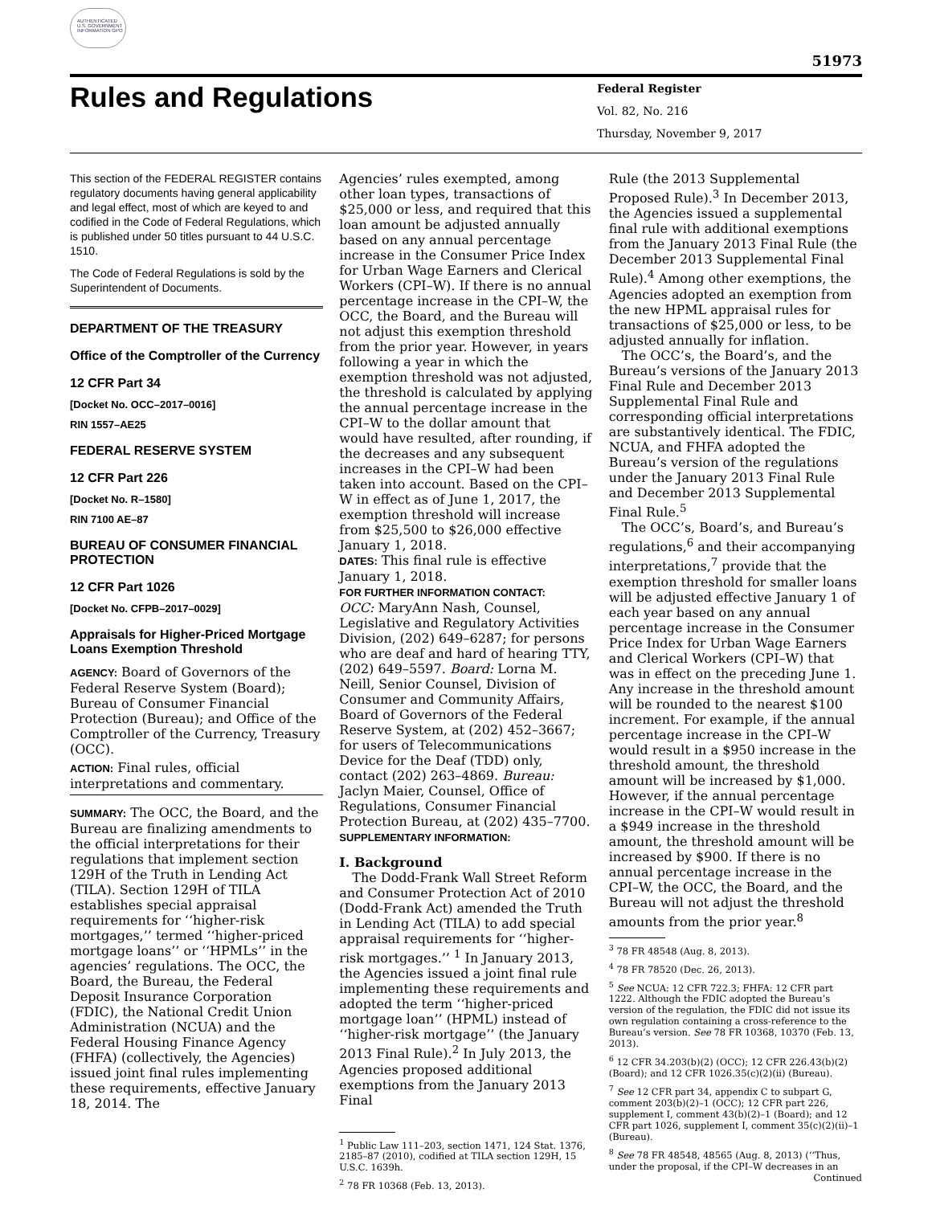AUTHENTICATED U.S. GOVERNMENT INFORMATION GPO
51973
Rules and Regulations
Federal Register
Vol. 82, No. 216
Thursday, November 9, 2017
This section of the FEDERAL REGISTER contains regulatory documents having general applicability and legal effect, most of which are keyed to and codified in the Code of Federal Regulations, which is published under 50 titles pursuant to 44 U.S.C. 1510.
The Code of Federal Regulations is sold by the Superintendent of Documents.
DEPARTMENT OF THE TREASURY
Office of the Comptroller of the Currency
12 CFR Part 34
[Docket No. OCC–2017–0016]
RIN 1557–AE25
FEDERAL RESERVE SYSTEM
12 CFR Part 226
[Docket No. R–1580]
RIN 7100 AE–87
BUREAU OF CONSUMER FINANCIAL PROTECTION
12 CFR Part 1026
[Docket No. CFPB–2017–0029]
Appraisals for Higher-Priced Mortgage Loans Exemption Threshold
AGENCY: Board of Governors of the Federal Reserve System (Board); Bureau of Consumer Financial Protection (Bureau); and Office of the Comptroller of the Currency, Treasury (OCC).
ACTION: Final rules, official interpretations and commentary.
SUMMARY: The OCC, the Board, and the Bureau are finalizing amendments to the official interpretations for their regulations that implement section 129H of the Truth in Lending Act (TILA). Section 129H of TILA establishes special appraisal requirements for ‘‘higher-risk mortgages,’’ termed ‘‘higher-priced mortgage loans’’ or ‘‘HPMLs’’ in the agencies’ regulations. The OCC, the Board, the Bureau, the Federal Deposit Insurance Corporation (FDIC), the National Credit Union Administration (NCUA) and the Federal Housing Finance Agency (FHFA) (collectively, the Agencies) issued joint final rules implementing these requirements, effective January 18, 2014. The
Agencies’ rules exempted, among other loan types, transactions of $25,000 or less, and required that this loan amount be adjusted annually based on any annual percentage increase in the Consumer Price Index for Urban Wage Earners and Clerical Workers (CPI–W). If there is no annual percentage increase in the CPI–W, the OCC, the Board, and the Bureau will not adjust this exemption threshold from the prior year. However, in years following a year in which the exemption threshold was not adjusted, the threshold is calculated by applying the annual percentage increase in the CPI–W to the dollar amount that would have resulted, after rounding, if the decreases and any subsequent increases in the CPI–W had been taken into account. Based on the CPI–W in effect as of June 1, 2017, the exemption threshold will increase from $25,500 to $26,000 effective January 1, 2018.
DATES: This final rule is effective January 1, 2018.
FOR FURTHER INFORMATION CONTACT:
OCC: MaryAnn Nash, Counsel, Legislative and Regulatory Activities Division, (202) 649–6287; for persons who are deaf and hard of hearing TTY, (202) 649–5597. Board: Lorna M. Neill, Senior Counsel, Division of Consumer and Community Affairs, Board of Governors of the Federal Reserve System, at (202) 452–3667; for users of Telecommunications Device for the Deaf (TDD) only, contact (202) 263–4869. Bureau: Jaclyn Maier, Counsel, Office of Regulations, Consumer Financial Protection Bureau, at (202) 435–7700.
SUPPLEMENTARY INFORMATION:
I. Background
The Dodd-Frank Wall Street Reform and Consumer Protection Act of 2010 (Dodd-Frank Act) amended the Truth in Lending Act (TILA) to add special appraisal requirements for ‘‘higher-risk mortgages.’’ <sup>1</sup> In January 2013, the Agencies issued a joint final rule implementing these requirements and adopted the term ‘‘higher-priced mortgage loan’’ (HPML) instead of ‘‘higher-risk mortgage’’ (the January 2013 Final Rule).<sup>2</sup> In July 2013, the Agencies proposed additional exemptions from the January 2013 Final
<sup>1</sup> Public Law 111–203, section 1471, 124 Stat. 1376, 2185–87 (2010), codified at TILA section 129H, 15 U.S.C. 1639h.
<sup>2</sup> 78 FR 10368 (Feb. 13, 2013).
Rule (the 2013 Supplemental Proposed Rule).<sup>3</sup> In December 2013, the Agencies issued a supplemental final rule with additional exemptions from the January 2013 Final Rule (the December 2013 Supplemental Final Rule).<sup>4</sup> Among other exemptions, the Agencies adopted an exemption from the new HPML appraisal rules for transactions of $25,000 or less, to be adjusted annually for inflation.
The OCC’s, the Board’s, and the Bureau’s versions of the January 2013 Final Rule and December 2013 Supplemental Final Rule and corresponding official interpretations are substantively identical. The FDIC, NCUA, and FHFA adopted the Bureau’s version of the regulations under the January 2013 Final Rule and December 2013 Supplemental Final Rule.<sup>5</sup>
The OCC’s, Board’s, and Bureau’s regulations,<sup>6</sup> and their accompanying interpretations,<sup>7</sup> provide that the exemption threshold for smaller loans will be adjusted effective January 1 of each year based on any annual percentage increase in the Consumer Price Index for Urban Wage Earners and Clerical Workers (CPI–W) that was in effect on the preceding June 1. Any increase in the threshold amount will be rounded to the nearest $100 increment. For example, if the annual percentage increase in the CPI–W would result in a $950 increase in the threshold amount, the threshold amount will be increased by $1,000. However, if the annual percentage increase in the CPI–W would result in a $949 increase in the threshold amount, the threshold amount will be increased by $900. If there is no annual percentage increase in the CPI–W, the OCC, the Board, and the Bureau will not adjust the threshold amounts from the prior year.<sup>8</sup>
<sup>3</sup> 78 FR 48548 (Aug. 8, 2013).
<sup>4</sup> 78 FR 78520 (Dec. 26, 2013).
<sup>5</sup> See NCUA: 12 CFR 722.3; FHFA: 12 CFR part 1222. Although the FDIC adopted the Bureau’s version of the regulation, the FDIC did not issue its own regulation containing a cross-reference to the Bureau’s version. See 78 FR 10368, 10370 (Feb. 13, 2013).
<sup>6</sup> 12 CFR 34.203(b)(2) (OCC); 12 CFR 226.43(b)(2) (Board); and 12 CFR 1026.35(c)(2)(ii) (Bureau).
<sup>7</sup> See 12 CFR part 34, appendix C to subpart G, comment 203(b)(2)–1 (OCC); 12 CFR part 226, supplement I, comment 43(b)(2)–1 (Board); and 12 CFR part 1026, supplement I, comment 35(c)(2)(ii)–1 (Bureau).
<sup>8</sup> See 78 FR 48548, 48565 (Aug. 8, 2013) (‘‘Thus, under the proposal, if the CPI–W decreases in an
Continued